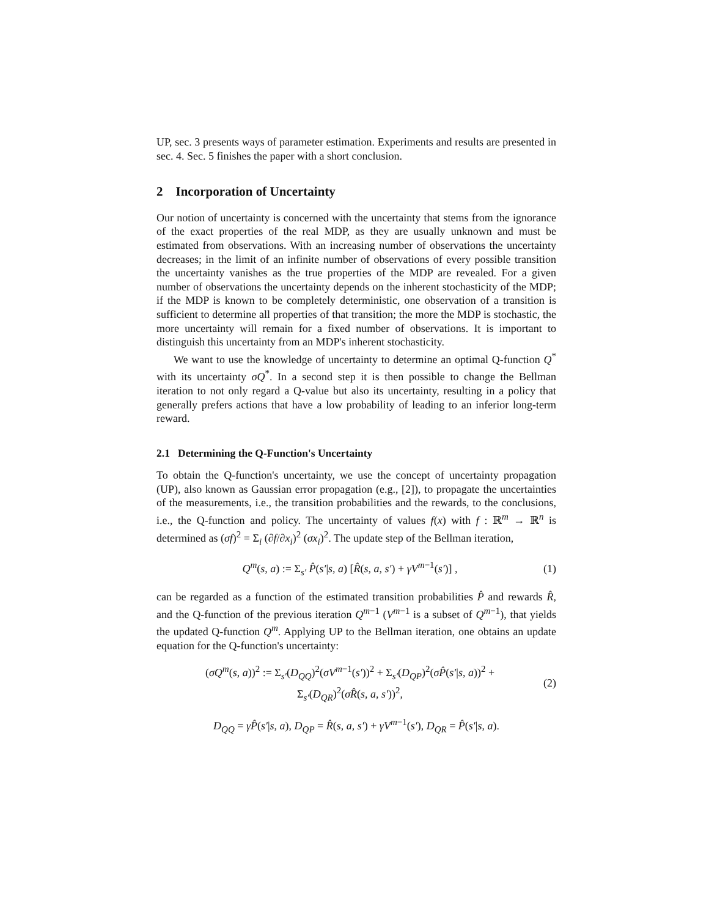UP, sec. 3 presents ways of parameter estimation. Experiments and results are presented in sec. 4. Sec. 5 finishes the paper with a short conclusion.
2 Incorporation of Uncertainty
Our notion of uncertainty is concerned with the uncertainty that stems from the ignorance of the exact properties of the real MDP, as they are usually unknown and must be estimated from observations. With an increasing number of observations the uncertainty decreases; in the limit of an infinite number of observations of every possible transition the uncertainty vanishes as the true properties of the MDP are revealed. For a given number of observations the uncertainty depends on the inherent stochasticity of the MDP; if the MDP is known to be completely deterministic, one observation of a transition is sufficient to determine all properties of that transition; the more the MDP is stochastic, the more uncertainty will remain for a fixed number of observations. It is important to distinguish this uncertainty from an MDP's inherent stochasticity.
We want to use the knowledge of uncertainty to determine an optimal Q-function Q<sup>*</sup> with its uncertainty σQ<sup>*</sup>. In a second step it is then possible to change the Bellman iteration to not only regard a Q-value but also its uncertainty, resulting in a policy that generally prefers actions that have a low probability of leading to an inferior long-term reward.
2.1 Determining the Q-Function's Uncertainty
To obtain the Q-function's uncertainty, we use the concept of uncertainty propagation (UP), also known as Gaussian error propagation (e.g., [2]), to propagate the uncertainties of the measurements, i.e., the transition probabilities and the rewards, to the conclusions, i.e., the Q-function and policy. The uncertainty of values f(x) with f : ℝ<sup>m</sup> → ℝ<sup>n</sup> is determined as (σf)<sup>2</sup> = Σ<sub>i</sub> (∂f/∂x<sub>i</sub>)<sup>2</sup> (σx<sub>i</sub>)<sup>2</sup>. The update step of the Bellman iteration,
Q<sup>m</sup>(s, a) := Σ<sub>s′</sub> P̂(s′|s, a) [R̂(s, a, s′) + γV<sup>m−1</sup>(s′)] , (1)
can be regarded as a function of the estimated transition probabilities P̂ and rewards R̂, and the Q-function of the previous iteration Q<sup>m−1</sup> (V<sup>m−1</sup> is a subset of Q<sup>m−1</sup>), that yields the updated Q-function Q<sup>m</sup>. Applying UP to the Bellman iteration, one obtains an update equation for the Q-function's uncertainty:
(σQ<sup>m</sup>(s, a))<sup>2</sup> := Σ<sub>s′</sub>(D<sub>QQ</sub>)<sup>2</sup>(σV<sup>m−1</sup>(s′))<sup>2</sup> + Σ<sub>s′</sub>(D<sub>QP</sub>)<sup>2</sup>(σP̂(s′|s, a))<sup>2</sup> +
Σ<sub>s′</sub>(D<sub>QR</sub>)<sup>2</sup>(σR̂(s, a, s′))<sup>2</sup>, (2)
D<sub>QQ</sub> = γP̂(s′|s, a), D<sub>QP</sub> = R̂(s, a, s′) + γV<sup>m−1</sup>(s′), D<sub>QR</sub> = P̂(s′|s, a).